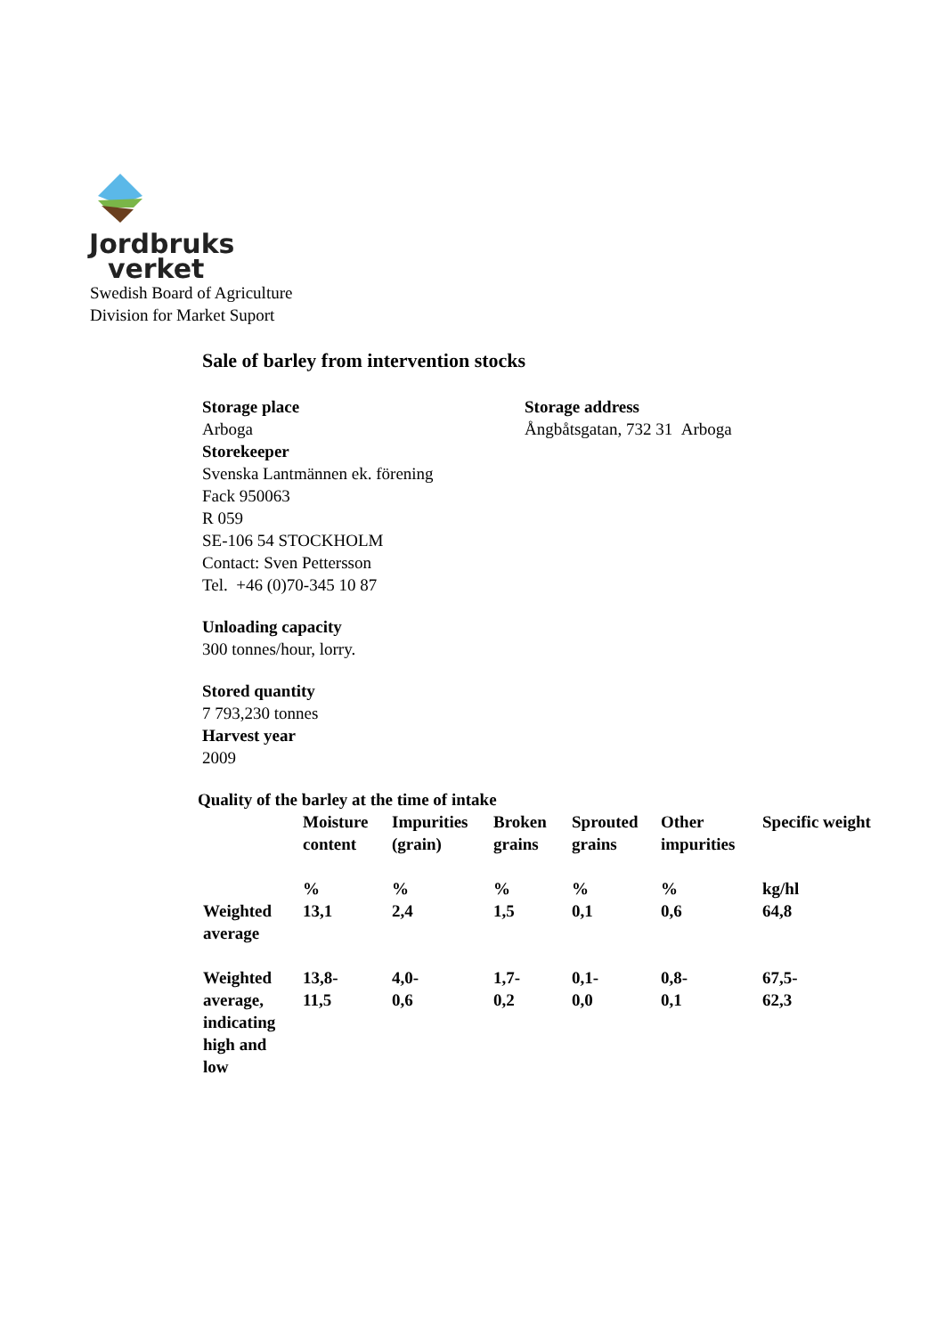Jordbruks
verket
Swedish Board of Agriculture
Division for Market Suport
Sale of barley from intervention stocks
Storage place
Arboga
Storage address
Ångbåtsgatan, 732 31 Arboga
Storekeeper
Svenska Lantmännen ek. förening
Fack 950063
R 059
SE-106 54 STOCKHOLM
Contact: Sven Pettersson
Tel. +46 (0)70-345 10 87
Unloading capacity
300 tonnes/hour, lorry.
Stored quantity
7 793,230 tonnes
Harvest year
2009
Quality of the barley at the time of intake
| | Moisture content | Impurities (grain) | Broken grains | Sprouted grains | Other impurities | Specific weight |
| | % | % | % | % | % | kg/hl |
| Weighted average | 13,1 | 2,4 | 1,5 | 0,1 | 0,6 | 64,8 |
| Weighted average, indicating high and low | 13,8- 11,5 | 4,0- 0,6 | 1,7- 0,2 | 0,1- 0,0 | 0,8- 0,1 | 67,5- 62,3 |